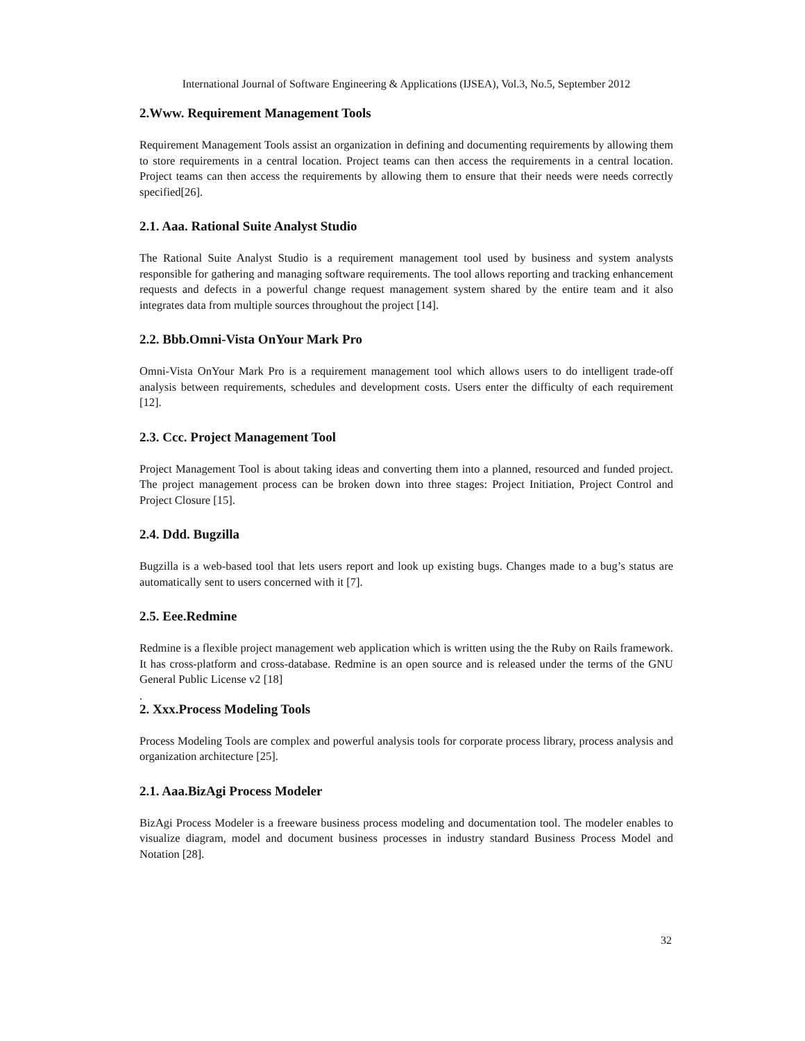International Journal of Software Engineering & Applications (IJSEA), Vol.3, No.5, September 2012
2.Www. Requirement Management Tools
Requirement Management Tools assist an organization in defining and documenting requirements by allowing them to store requirements in a central location. Project teams can then access the requirements in a central location. Project teams can then access the requirements by allowing them to ensure that their needs were needs correctly specified[26].
2.1. Aaa. Rational Suite Analyst Studio
The Rational Suite Analyst Studio is a requirement management tool used by business and system analysts responsible for gathering and managing software requirements. The tool allows reporting and tracking enhancement requests and defects in a powerful change request management system shared by the entire team and it also integrates data from multiple sources throughout the project [14].
2.2. Bbb.Omni-Vista OnYour Mark Pro
Omni-Vista OnYour Mark Pro is a requirement management tool which allows users to do intelligent trade-off analysis between requirements, schedules and development costs. Users enter the difficulty of each requirement [12].
2.3. Ccc. Project Management Tool
Project Management Tool is about taking ideas and converting them into a planned, resourced and funded project. The project management process can be broken down into three stages: Project Initiation, Project Control and Project Closure [15].
2.4. Ddd. Bugzilla
Bugzilla is a web-based tool that lets users report and look up existing bugs. Changes made to a bug’s status are automatically sent to users concerned with it [7].
2.5. Eee.Redmine
Redmine is a flexible project management web application which is written using the the Ruby on Rails framework. It has cross-platform and cross-database. Redmine is an open source and is released under the terms of the GNU General Public License v2 [18]
.
2. Xxx.Process Modeling Tools
Process Modeling Tools are complex and powerful analysis tools for corporate process library, process analysis and organization architecture [25].
2.1. Aaa.BizAgi Process Modeler
BizAgi Process Modeler is a freeware business process modeling and documentation tool. The modeler enables to visualize diagram, model and document business processes in industry standard Business Process Model and Notation [28].
32